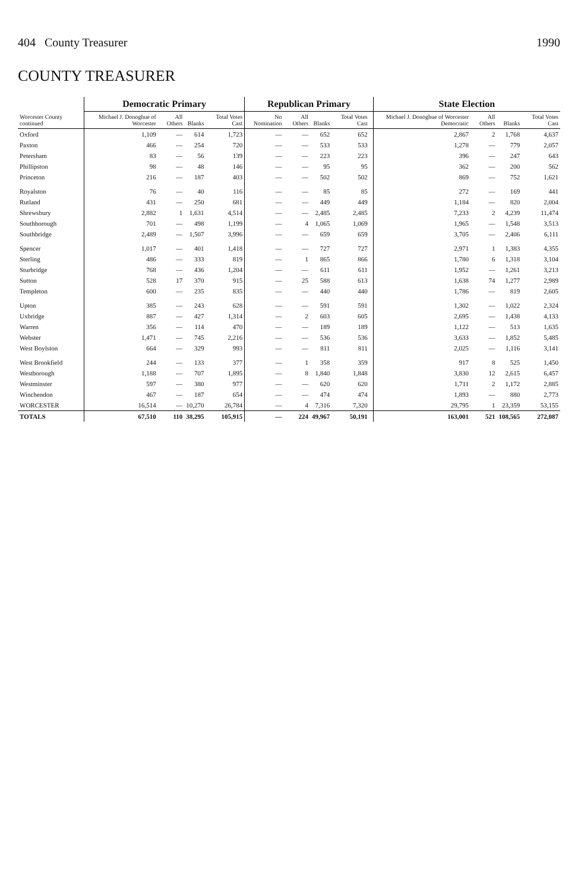404 County Treasurer 1990
COUNTY TREASURER
| Worcester County continued | Democratic Primary | | | | Republican Primary | | | | | State Election | | | |
| --- | --- | --- | --- | --- | --- | --- | --- | --- | --- | --- | --- | --- | --- |
| | Michael J. Donoghue of Worcester | All Others | Blanks | Total Votes Cast | No Nomination | All Others | Blanks | Total Votes Cast | | Michael J. Donoghue of Worcester Democratic | All Others | Blanks | Total Votes Cast |
| Oxford | 1,109 | — | 614 | 1,723 | — | — | 652 | 652 | | 2,867 | 2 | 1,768 | 4,637 |
| Paxton | 466 | — | 254 | 720 | — | — | 533 | 533 | | 1,278 | — | 779 | 2,057 |
| Petersham | 83 | — | 56 | 139 | — | — | 223 | 223 | | 396 | — | 247 | 643 |
| Phillipston | 98 | — | 48 | 146 | — | — | 95 | 95 | | 362 | — | 200 | 562 |
| Princeton | 216 | — | 187 | 403 | — | — | 502 | 502 | | 869 | — | 752 | 1,621 |
| Royalston | 76 | — | 40 | 116 | — | — | 85 | 85 | | 272 | — | 169 | 441 |
| Rutland | 431 | — | 250 | 681 | — | — | 449 | 449 | | 1,184 | — | 820 | 2,004 |
| Shrewsbury | 2,882 | 1 | 1,631 | 4,514 | — | — | 2,485 | 2,485 | | 7,233 | 2 | 4,239 | 11,474 |
| Southborough | 701 | — | 498 | 1,199 | — | 4 | 1,065 | 1,069 | | 1,965 | — | 1,548 | 3,513 |
| Southbridge | 2,489 | — | 1,507 | 3,996 | — | — | 659 | 659 | | 3,705 | — | 2,406 | 6,111 |
| Spencer | 1,017 | — | 401 | 1,418 | — | — | 727 | 727 | | 2,971 | 1 | 1,383 | 4,355 |
| Sterling | 486 | — | 333 | 819 | — | 1 | 865 | 866 | | 1,780 | 6 | 1,318 | 3,104 |
| Sturbridge | 768 | — | 436 | 1,204 | — | — | 611 | 611 | | 1,952 | — | 1,261 | 3,213 |
| Sutton | 528 | 17 | 370 | 915 | — | 25 | 588 | 613 | | 1,638 | 74 | 1,277 | 2,989 |
| Templeton | 600 | — | 235 | 835 | — | — | 440 | 440 | | 1,786 | — | 819 | 2,605 |
| Upton | 385 | — | 243 | 628 | — | — | 591 | 591 | | 1,302 | — | 1,022 | 2,324 |
| Uxbridge | 887 | — | 427 | 1,314 | — | 2 | 603 | 605 | | 2,695 | — | 1,438 | 4,133 |
| Warren | 356 | — | 114 | 470 | — | — | 189 | 189 | | 1,122 | — | 513 | 1,635 |
| Webster | 1,471 | — | 745 | 2,216 | — | — | 536 | 536 | | 3,633 | — | 1,852 | 5,485 |
| West Boylston | 664 | — | 329 | 993 | — | — | 811 | 811 | | 2,025 | — | 1,116 | 3,141 |
| West Brookfield | 244 | — | 133 | 377 | — | 1 | 358 | 359 | | 917 | 8 | 525 | 1,450 |
| Westborough | 1,188 | — | 707 | 1,895 | — | 8 | 1,840 | 1,848 | | 3,830 | 12 | 2,615 | 6,457 |
| Westminster | 597 | — | 380 | 977 | — | — | 620 | 620 | | 1,711 | 2 | 1,172 | 2,885 |
| Winchendon | 467 | — | 187 | 654 | — | — | 474 | 474 | | 1,893 | — | 880 | 2,773 |
| WORCESTER | 16,514 | — | 10,270 | 26,784 | — | 4 | 7,316 | 7,320 | | 29,795 | 1 | 23,359 | 53,155 |
| TOTALS | 67,510 | 110 | 38,295 | 105,915 | — | 224 | 49,967 | 50,191 | | 163,001 | 521 | 108,565 | 272,087 |